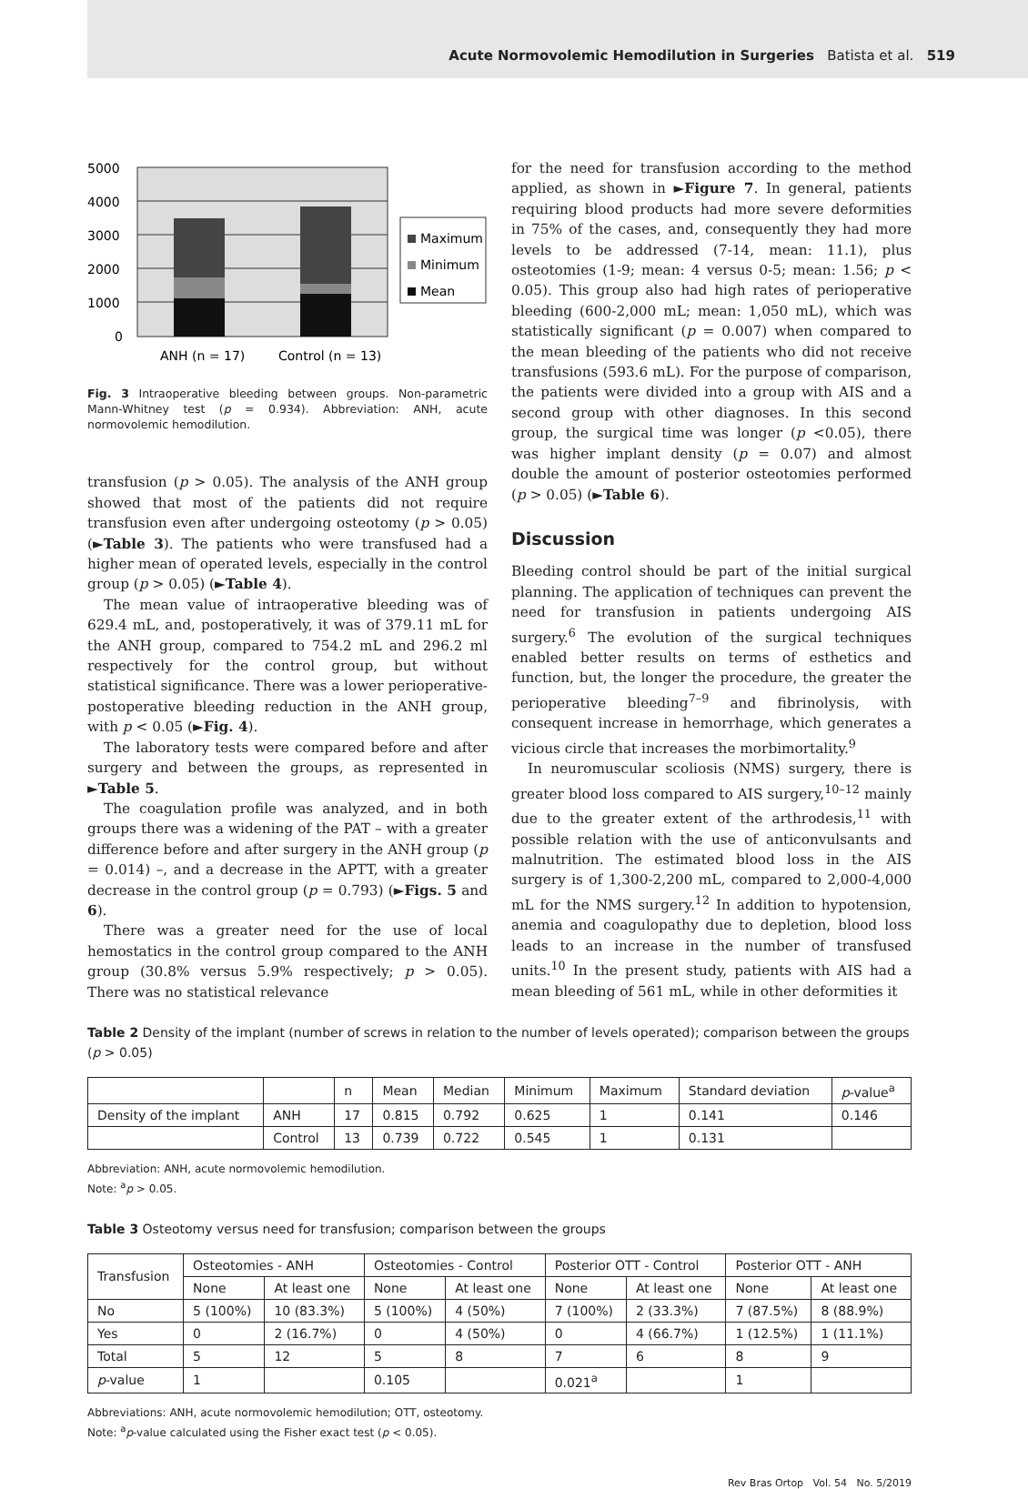Acute Normovolemic Hemodilution in Surgeries Batista et al. 519
5000
4000
3000
2000
1000
0
ANH (n = 17)
Control (n = 13)
Maximum
Minimum
Mean
Fig. 3 Intraoperative bleeding between groups. Non-parametric Mann-Whitney test (p = 0.934). Abbreviation: ANH, acute normovolemic hemodilution.
transfusion (p > 0.05). The analysis of the ANH group showed that most of the patients did not require transfusion even after undergoing osteotomy (p > 0.05) (►Table 3). The patients who were transfused had a higher mean of operated levels, especially in the control group (p > 0.05) (►Table 4).
The mean value of intraoperative bleeding was of 629.4 mL, and, postoperatively, it was of 379.11 mL for the ANH group, compared to 754.2 mL and 296.2 ml respectively for the control group, but without statistical significance. There was a lower perioperative-postoperative bleeding reduction in the ANH group, with p < 0.05 (►Fig. 4).
The laboratory tests were compared before and after surgery and between the groups, as represented in ►Table 5.
The coagulation profile was analyzed, and in both groups there was a widening of the PAT – with a greater difference before and after surgery in the ANH group (p = 0.014) –, and a decrease in the APTT, with a greater decrease in the control group (p = 0.793) (►Figs. 5 and 6).
There was a greater need for the use of local hemostatics in the control group compared to the ANH group (30.8% versus 5.9% respectively; p > 0.05). There was no statistical relevance
for the need for transfusion according to the method applied, as shown in ►Figure 7. In general, patients requiring blood products had more severe deformities in 75% of the cases, and, consequently they had more levels to be addressed (7-14, mean: 11.1), plus osteotomies (1-9; mean: 4 versus 0-5; mean: 1.56; p < 0.05). This group also had high rates of perioperative bleeding (600-2,000 mL; mean: 1,050 mL), which was statistically significant (p = 0.007) when compared to the mean bleeding of the patients who did not receive transfusions (593.6 mL). For the purpose of comparison, the patients were divided into a group with AIS and a second group with other diagnoses. In this second group, the surgical time was longer (p <0.05), there was higher implant density (p = 0.07) and almost double the amount of posterior osteotomies performed (p > 0.05) (►Table 6).
Discussion
Bleeding control should be part of the initial surgical planning. The application of techniques can prevent the need for transfusion in patients undergoing AIS surgery.<sup>6</sup> The evolution of the surgical techniques enabled better results on terms of esthetics and function, but, the longer the procedure, the greater the perioperative bleeding<sup>7–9</sup> and fibrinolysis, with consequent increase in hemorrhage, which generates a vicious circle that increases the morbimortality.<sup>9</sup>
In neuromuscular scoliosis (NMS) surgery, there is greater blood loss compared to AIS surgery,<sup>10–12</sup> mainly due to the greater extent of the arthrodesis,<sup>11</sup> with possible relation with the use of anticonvulsants and malnutrition. The estimated blood loss in the AIS surgery is of 1,300-2,200 mL, compared to 2,000-4,000 mL for the NMS surgery.<sup>12</sup> In addition to hypotension, anemia and coagulopathy due to depletion, blood loss leads to an increase in the number of transfused units.<sup>10</sup> In the present study, patients with AIS had a mean bleeding of 561 mL, while in other deformities it
Table 2 Density of the implant (number of screws in relation to the number of levels operated); comparison between the groups (p > 0.05)
| | | n | Mean | Median | Minimum | Maximum | Standard deviation | p -value<sup>a</sup> |
| --- | --- | --- | --- | --- | --- | --- | --- | --- |
| Density of the implant | ANH | 17 | 0.815 | 0.792 | 0.625 | 1 | 0.141 | 0.146 |
| | Control | 13 | 0.739 | 0.722 | 0.545 | 1 | 0.131 | |
Abbreviation: ANH, acute normovolemic hemodilution.
Note: <sup>a</sup>p > 0.05.
Table 3 Osteotomy versus need for transfusion; comparison between the groups
| Transfusion | Osteotomies - ANH | | Osteotomies - Control | | Posterior OTT - Control | | Posterior OTT - ANH | |
| --- | --- | --- | --- | --- | --- | --- | --- | --- |
| | None | At least one | None | At least one | None | At least one | None | At least one |
| No | 5 (100%) | 10 (83.3%) | 5 (100%) | 4 (50%) | 7 (100%) | 2 (33.3%) | 7 (87.5%) | 8 (88.9%) |
| Yes | 0 | 2 (16.7%) | 0 | 4 (50%) | 0 | 4 (66.7%) | 1 (12.5%) | 1 (11.1%) |
| Total | 5 | 12 | 5 | 8 | 7 | 6 | 8 | 9 |
| p -value | 1 | | 0.105 | | 0.021<sup>a</sup> | | 1 | |
Abbreviations: ANH, acute normovolemic hemodilution; OTT, osteotomy.
Note: <sup>a</sup>p-value calculated using the Fisher exact test (p < 0.05).
Rev Bras Ortop Vol. 54 No. 5/2019